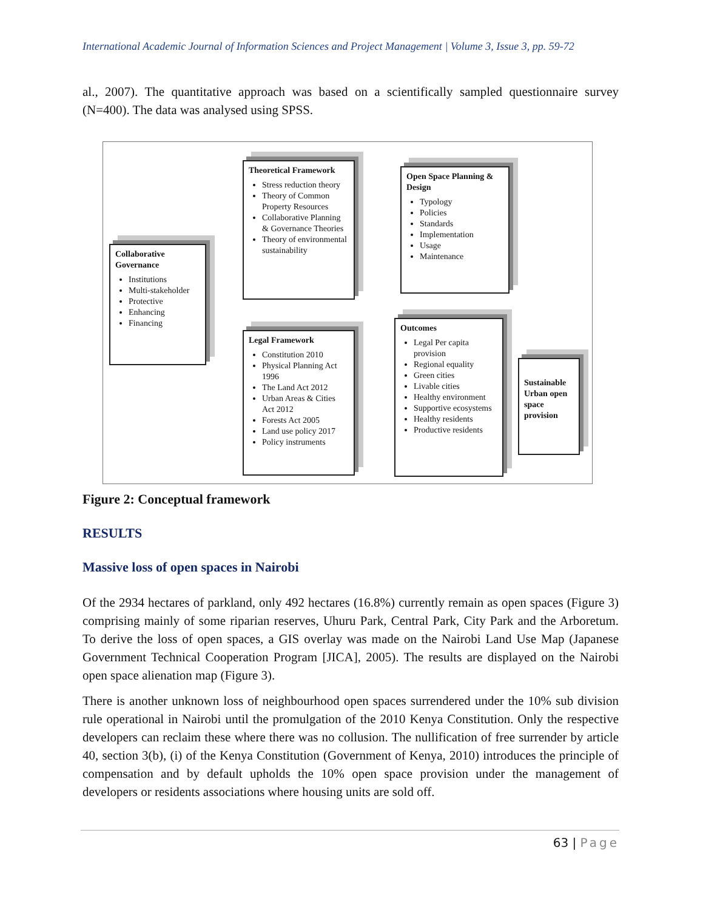International Academic Journal of Information Sciences and Project Management | Volume 3, Issue 3, pp. 59-72
al., 2007). The quantitative approach was based on a scientifically sampled questionnaire survey (N=400). The data was analysed using SPSS.
Collaborative Governance
Institutions
Multi-stakeholder
Protective
Enhancing
Financing
Theoretical Framework
Stress reduction theory
Theory of Common Property Resources
Collaborative Planning & Governance Theories
Theory of environmental sustainability
Legal Framework
Constitution 2010
Physical Planning Act 1996
The Land Act 2012
Urban Areas & Cities Act 2012
Forests Act 2005
Land use policy 2017
Policy instruments
Open Space Planning & Design
Typology
Policies
Standards
Implementation
Usage
Maintenance
Outcomes
Legal Per capita provision
Regional equality
Green cities
Livable cities
Healthy environment
Supportive ecosystems
Healthy residents
Productive residents
Sustainable Urban open space provision
Figure 2: Conceptual framework
RESULTS
Massive loss of open spaces in Nairobi
Of the 2934 hectares of parkland, only 492 hectares (16.8%) currently remain as open spaces (Figure 3) comprising mainly of some riparian reserves, Uhuru Park, Central Park, City Park and the Arboretum. To derive the loss of open spaces, a GIS overlay was made on the Nairobi Land Use Map (Japanese Government Technical Cooperation Program [JICA], 2005). The results are displayed on the Nairobi open space alienation map (Figure 3).
There is another unknown loss of neighbourhood open spaces surrendered under the 10% sub division rule operational in Nairobi until the promulgation of the 2010 Kenya Constitution. Only the respective developers can reclaim these where there was no collusion. The nullification of free surrender by article 40, section 3(b), (i) of the Kenya Constitution (Government of Kenya, 2010) introduces the principle of compensation and by default upholds the 10% open space provision under the management of developers or residents associations where housing units are sold off.
63 | Page